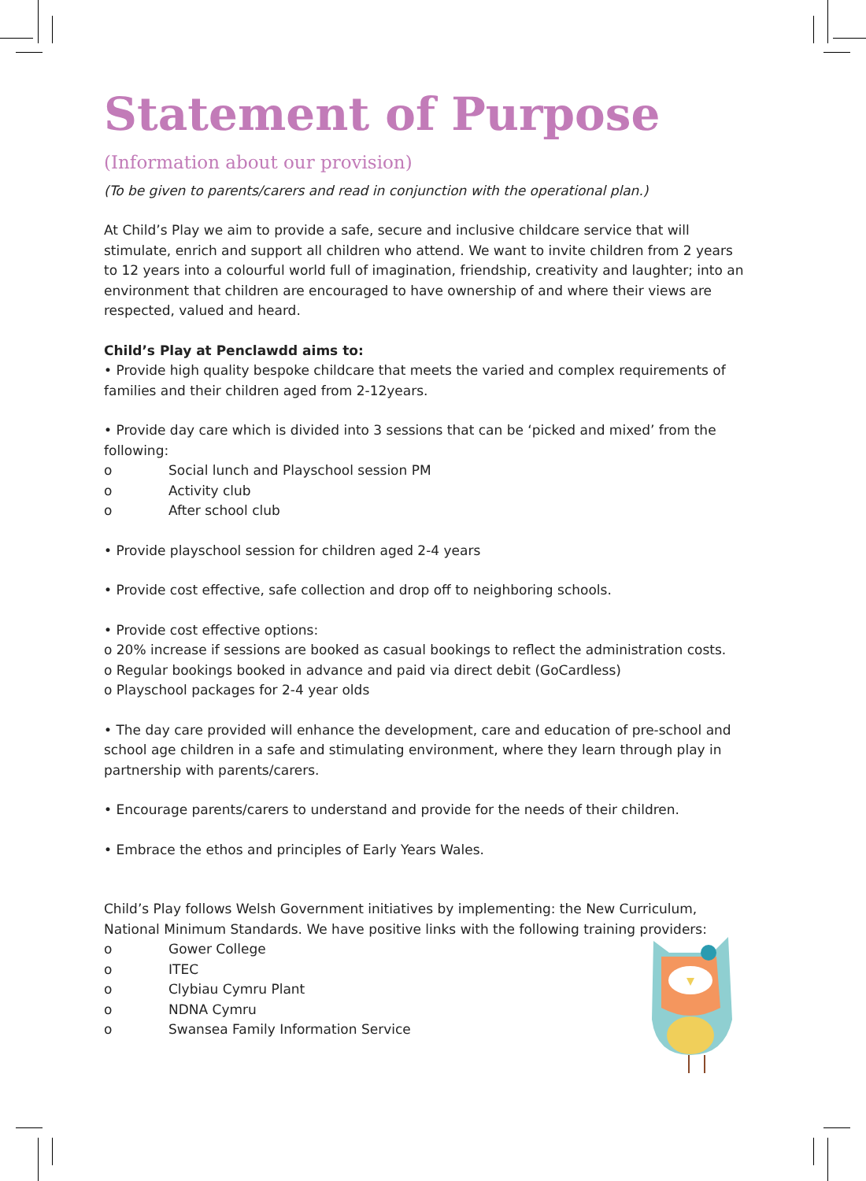Statement of Purpose
(Information about our provision)
(To be given to parents/carers and read in conjunction with the operational plan.)
At Child’s Play we aim to provide a safe, secure and inclusive childcare service that will stimulate, enrich and support all children who attend. We want to invite children from 2 years to 12 years into a colourful world full of imagination, friendship, creativity and laughter; into an environment that children are encouraged to have ownership of and where their views are respected, valued and heard.
Child’s Play at Penclawdd aims to:
• Provide high quality bespoke childcare that meets the varied and complex requirements of families and their children aged from 2-12years.
• Provide day care which is divided into 3 sessions that can be ‘picked and mixed’ from the following:
o Social lunch and Playschool session PM
o Activity club
o After school club
• Provide playschool session for children aged 2-4 years
• Provide cost effective, safe collection and drop off to neighboring schools.
• Provide cost effective options:
o 20% increase if sessions are booked as casual bookings to reflect the administration costs.
o Regular bookings booked in advance and paid via direct debit (GoCardless)
o Playschool packages for 2-4 year olds
• The day care provided will enhance the development, care and education of pre-school and school age children in a safe and stimulating environment, where they learn through play in partnership with parents/carers.
• Encourage parents/carers to understand and provide for the needs of their children.
• Embrace the ethos and principles of Early Years Wales.
Child’s Play follows Welsh Government initiatives by implementing: the New Curriculum, National Minimum Standards. We have positive links with the following training providers:
o Gower College
o ITEC
o Clybiau Cymru Plant
o NDNA Cymru
o Swansea Family Information Service